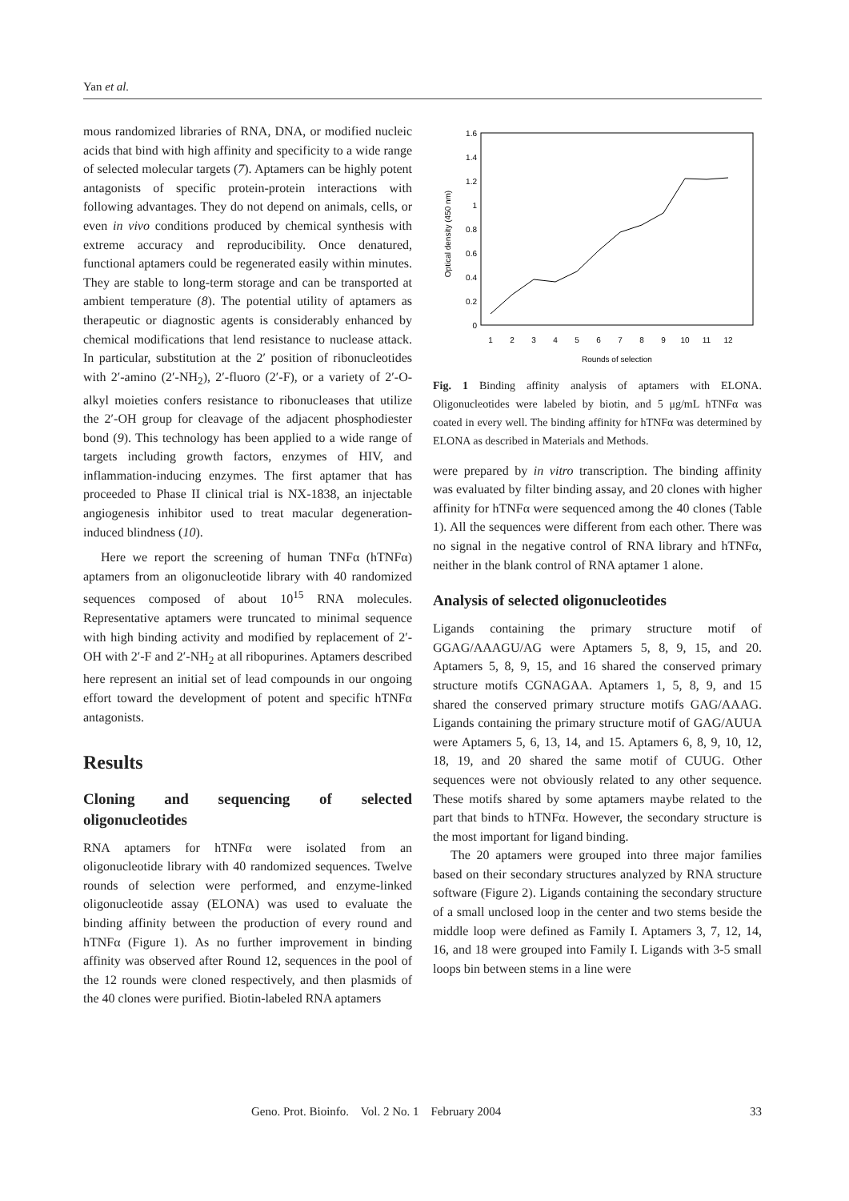Yan et al.
mous randomized libraries of RNA, DNA, or modified nucleic acids that bind with high affinity and specificity to a wide range of selected molecular targets (7). Aptamers can be highly potent antagonists of specific protein-protein interactions with following advantages. They do not depend on animals, cells, or even in vivo conditions produced by chemical synthesis with extreme accuracy and reproducibility. Once denatured, functional aptamers could be regenerated easily within minutes. They are stable to long-term storage and can be transported at ambient temperature (8). The potential utility of aptamers as therapeutic or diagnostic agents is considerably enhanced by chemical modifications that lend resistance to nuclease attack. In particular, substitution at the 2′ position of ribonucleotides with 2′-amino (2′-NH<sub>2</sub>), 2′-fluoro (2′-F), or a variety of 2′-O-alkyl moieties confers resistance to ribonucleases that utilize the 2′-OH group for cleavage of the adjacent phosphodiester bond (9). This technology has been applied to a wide range of targets including growth factors, enzymes of HIV, and inflammation-inducing enzymes. The first aptamer that has proceeded to Phase II clinical trial is NX-1838, an injectable angiogenesis inhibitor used to treat macular degeneration-induced blindness (10).
Here we report the screening of human TNFα (hTNFα) aptamers from an oligonucleotide library with 40 randomized sequences composed of about 10<sup>15</sup> RNA molecules. Representative aptamers were truncated to minimal sequence with high binding activity and modified by replacement of 2′-OH with 2′-F and 2′-NH<sub>2</sub> at all ribopurines. Aptamers described here represent an initial set of lead compounds in our ongoing effort toward the development of potent and specific hTNFα antagonists.
Results
Cloning and sequencing of selected oligonucleotides
RNA aptamers for hTNFα were isolated from an oligonucleotide library with 40 randomized sequences. Twelve rounds of selection were performed, and enzyme-linked oligonucleotide assay (ELONA) was used to evaluate the binding affinity between the production of every round and hTNFα (Figure 1). As no further improvement in binding affinity was observed after Round 12, sequences in the pool of the 12 rounds were cloned respectively, and then plasmids of the 40 clones were purified. Biotin-labeled RNA aptamers
1.6
1.4
1.2
1
0.8
0.6
0.4
0.2
0
1
2
3
4
5
6
7
8
9
10
11
12
Rounds of selection
Optical density (450 nm)
Fig. 1 Binding affinity analysis of aptamers with ELONA. Oligonucleotides were labeled by biotin, and 5 μg/mL hTNFα was coated in every well. The binding affinity for hTNFα was determined by ELONA as described in Materials and Methods.
were prepared by in vitro transcription. The binding affinity was evaluated by filter binding assay, and 20 clones with higher affinity for hTNFα were sequenced among the 40 clones (Table 1). All the sequences were different from each other. There was no signal in the negative control of RNA library and hTNFα, neither in the blank control of RNA aptamer 1 alone.
Analysis of selected oligonucleotides
Ligands containing the primary structure motif of GGAG/AAAGU/AG were Aptamers 5, 8, 9, 15, and 20. Aptamers 5, 8, 9, 15, and 16 shared the conserved primary structure motifs CGNAGAA. Aptamers 1, 5, 8, 9, and 15 shared the conserved primary structure motifs GAG/AAAG. Ligands containing the primary structure motif of GAG/AUUA were Aptamers 5, 6, 13, 14, and 15. Aptamers 6, 8, 9, 10, 12, 18, 19, and 20 shared the same motif of CUUG. Other sequences were not obviously related to any other sequence. These motifs shared by some aptamers maybe related to the part that binds to hTNFα. However, the secondary structure is the most important for ligand binding.
The 20 aptamers were grouped into three major families based on their secondary structures analyzed by RNA structure software (Figure 2). Ligands containing the secondary structure of a small unclosed loop in the center and two stems beside the middle loop were defined as Family I. Aptamers 3, 7, 12, 14, 16, and 18 were grouped into Family I. Ligands with 3-5 small loops bin between stems in a line were
Geno. Prot. Bioinfo. Vol. 2 No. 1 February 2004 33